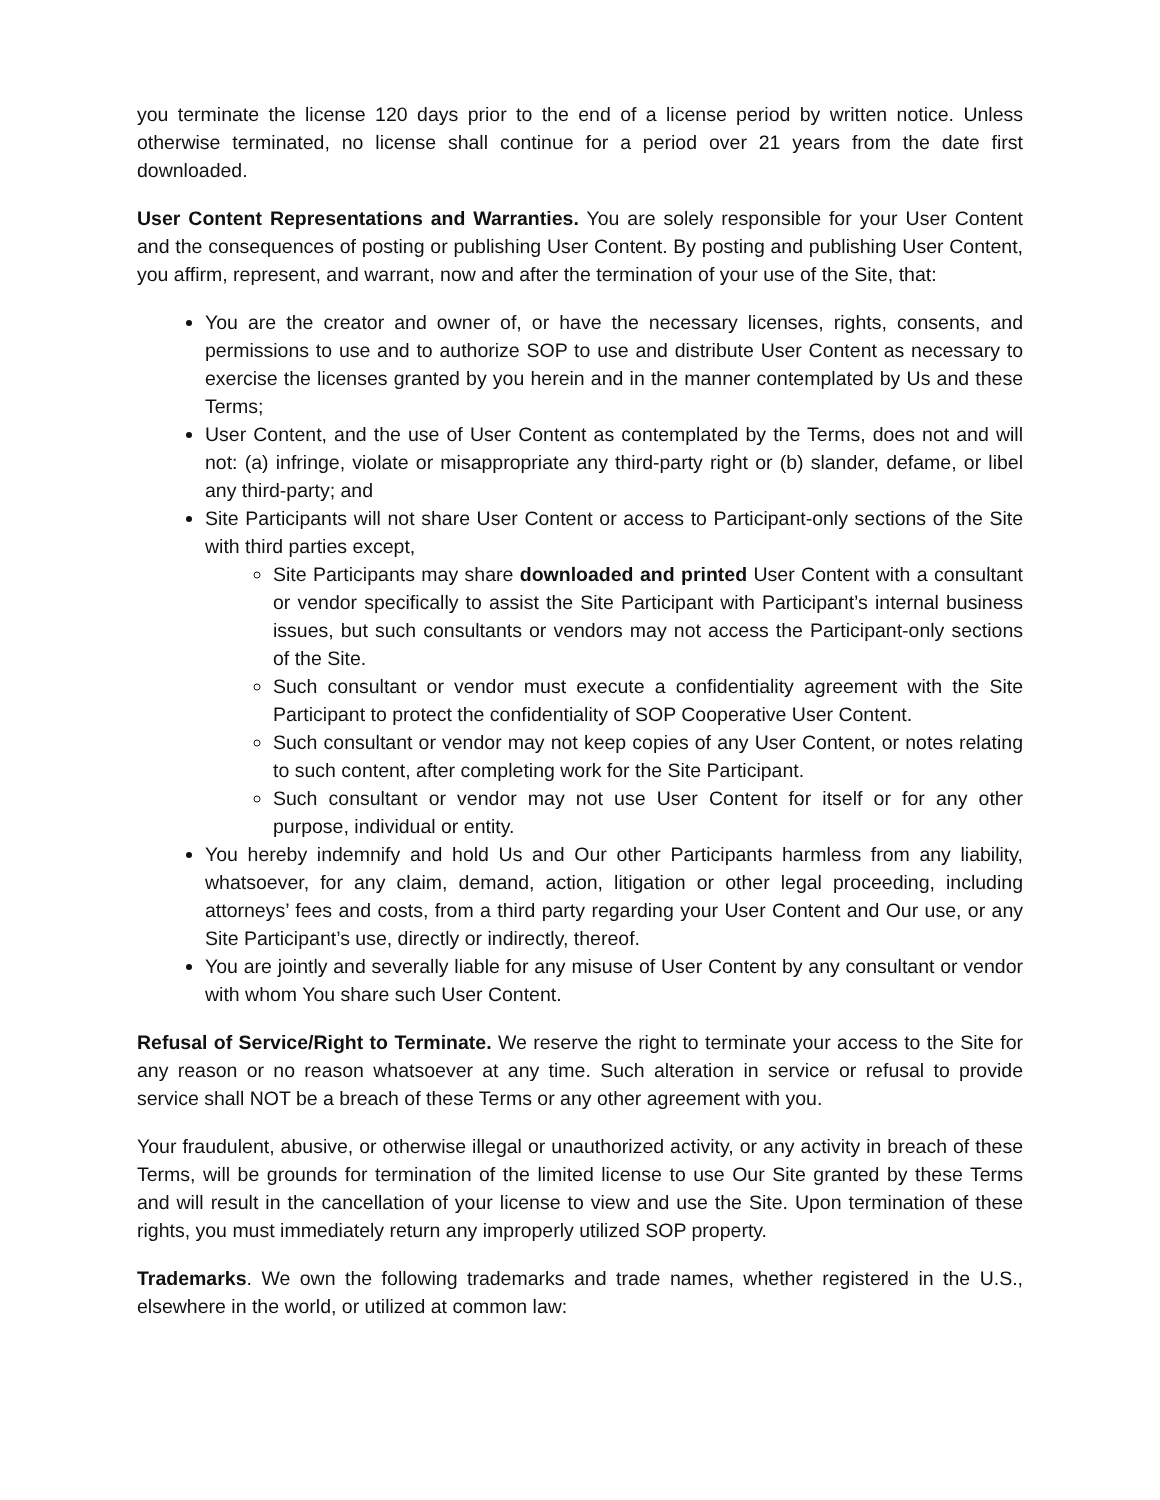you terminate the license 120 days prior to the end of a license period by written notice. Unless otherwise terminated, no license shall continue for a period over 21 years from the date first downloaded.
User Content Representations and Warranties. You are solely responsible for your User Content and the consequences of posting or publishing User Content. By posting and publishing User Content, you affirm, represent, and warrant, now and after the termination of your use of the Site, that:
You are the creator and owner of, or have the necessary licenses, rights, consents, and permissions to use and to authorize SOP to use and distribute User Content as necessary to exercise the licenses granted by you herein and in the manner contemplated by Us and these Terms;
User Content, and the use of User Content as contemplated by the Terms, does not and will not: (a) infringe, violate or misappropriate any third-party right or (b) slander, defame, or libel any third-party; and
Site Participants will not share User Content or access to Participant-only sections of the Site with third parties except,
Site Participants may share downloaded and printed User Content with a consultant or vendor specifically to assist the Site Participant with Participant’s internal business issues, but such consultants or vendors may not access the Participant-only sections of the Site.
Such consultant or vendor must execute a confidentiality agreement with the Site Participant to protect the confidentiality of SOP Cooperative User Content.
Such consultant or vendor may not keep copies of any User Content, or notes relating to such content, after completing work for the Site Participant.
Such consultant or vendor may not use User Content for itself or for any other purpose, individual or entity.
You hereby indemnify and hold Us and Our other Participants harmless from any liability, whatsoever, for any claim, demand, action, litigation or other legal proceeding, including attorneys’ fees and costs, from a third party regarding your User Content and Our use, or any Site Participant’s use, directly or indirectly, thereof.
You are jointly and severally liable for any misuse of User Content by any consultant or vendor with whom You share such User Content.
Refusal of Service/Right to Terminate. We reserve the right to terminate your access to the Site for any reason or no reason whatsoever at any time. Such alteration in service or refusal to provide service shall NOT be a breach of these Terms or any other agreement with you.
Your fraudulent, abusive, or otherwise illegal or unauthorized activity, or any activity in breach of these Terms, will be grounds for termination of the limited license to use Our Site granted by these Terms and will result in the cancellation of your license to view and use the Site. Upon termination of these rights, you must immediately return any improperly utilized SOP property.
Trademarks. We own the following trademarks and trade names, whether registered in the U.S., elsewhere in the world, or utilized at common law: